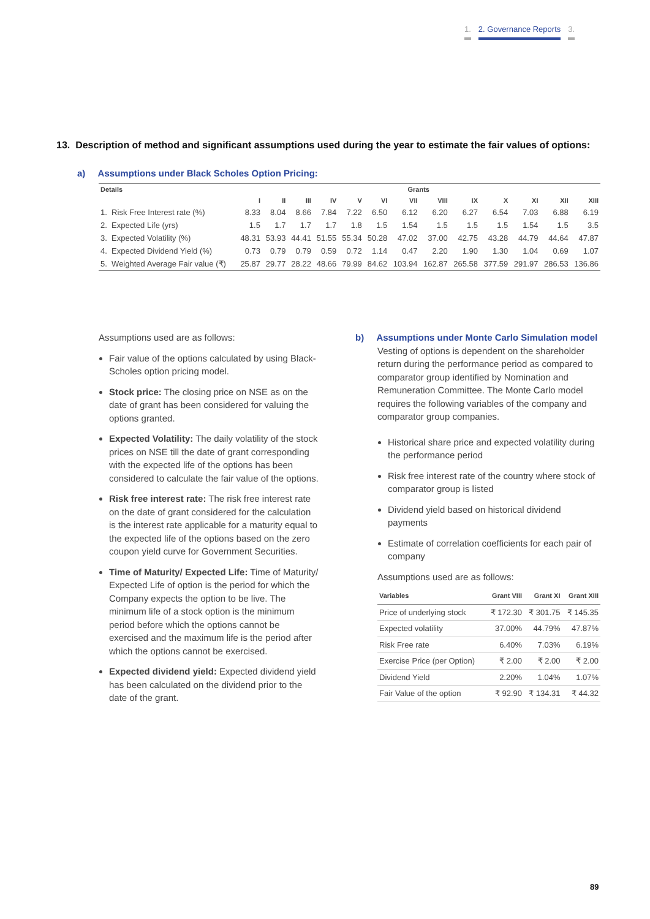1. 2. Governance Reports 3.
13. Description of method and significant assumptions used during the year to estimate the fair values of options:
a) Assumptions under Black Scholes Option Pricing:
| Details | | Grants | | | | | | | | | | | | |
| --- | --- | --- | --- | --- | --- | --- | --- | --- | --- | --- | --- | --- | --- | --- |
| | | I | II | III | IV | V | VI | VII | VIII | IX | X | XI | XII | XIII |
| 1. | Risk Free Interest rate (%) | 8.33 | 8.04 | 8.66 | 7.84 | 7.22 | 6.50 | 6.12 | 6.20 | 6.27 | 6.54 | 7.03 | 6.88 | 6.19 |
| 2. | Expected Life (yrs) | 1.5 | 1.7 | 1.7 | 1.7 | 1.8 | 1.5 | 1.54 | 1.5 | 1.5 | 1.5 | 1.54 | 1.5 | 3.5 |
| 3. | Expected Volatility (%) | 48.31 | 53.93 | 44.41 | 51.55 | 55.34 | 50.28 | 47.02 | 37.00 | 42.75 | 43.28 | 44.79 | 44.64 | 47.87 |
| 4. | Expected Dividend Yield (%) | 0.73 | 0.79 | 0.79 | 0.59 | 0.72 | 1.14 | 0.47 | 2.20 | 1.90 | 1.30 | 1.04 | 0.69 | 1.07 |
| 5. | Weighted Average Fair value (₹) | 25.87 | 29.77 | 28.22 | 48.66 | 79.99 | 84.62 | 103.94 | 162.87 | 265.58 | 377.59 | 291.97 | 286.53 | 136.86 |
Assumptions used are as follows:
Fair value of the options calculated by using Black-Scholes option pricing model.
Stock price: The closing price on NSE as on the date of grant has been considered for valuing the options granted.
Expected Volatility: The daily volatility of the stock prices on NSE till the date of grant corresponding with the expected life of the options has been considered to calculate the fair value of the options.
Risk free interest rate: The risk free interest rate on the date of grant considered for the calculation is the interest rate applicable for a maturity equal to the expected life of the options based on the zero coupon yield curve for Government Securities.
Time of Maturity/ Expected Life: Time of Maturity/ Expected Life of option is the period for which the Company expects the option to be live. The minimum life of a stock option is the minimum period before which the options cannot be exercised and the maximum life is the period after which the options cannot be exercised.
Expected dividend yield: Expected dividend yield has been calculated on the dividend prior to the date of the grant.
b) Assumptions under Monte Carlo Simulation model
Vesting of options is dependent on the shareholder return during the performance period as compared to comparator group identified by Nomination and Remuneration Committee. The Monte Carlo model requires the following variables of the company and comparator group companies.
Historical share price and expected volatility during the performance period
Risk free interest rate of the country where stock of comparator group is listed
Dividend yield based on historical dividend payments
Estimate of correlation coefficients for each pair of company
Assumptions used are as follows:
| Variables | Grant VIII | Grant XI | Grant XIII |
| --- | --- | --- | --- |
| Price of underlying stock | ₹ 172.30 | ₹ 301.75 | ₹ 145.35 |
| Expected volatility | 37.00% | 44.79% | 47.87% |
| Risk Free rate | 6.40% | 7.03% | 6.19% |
| Exercise Price (per Option) | ₹ 2.00 | ₹ 2.00 | ₹ 2.00 |
| Dividend Yield | 2.20% | 1.04% | 1.07% |
| Fair Value of the option | ₹ 92.90 | ₹ 134.31 | ₹ 44.32 |
89